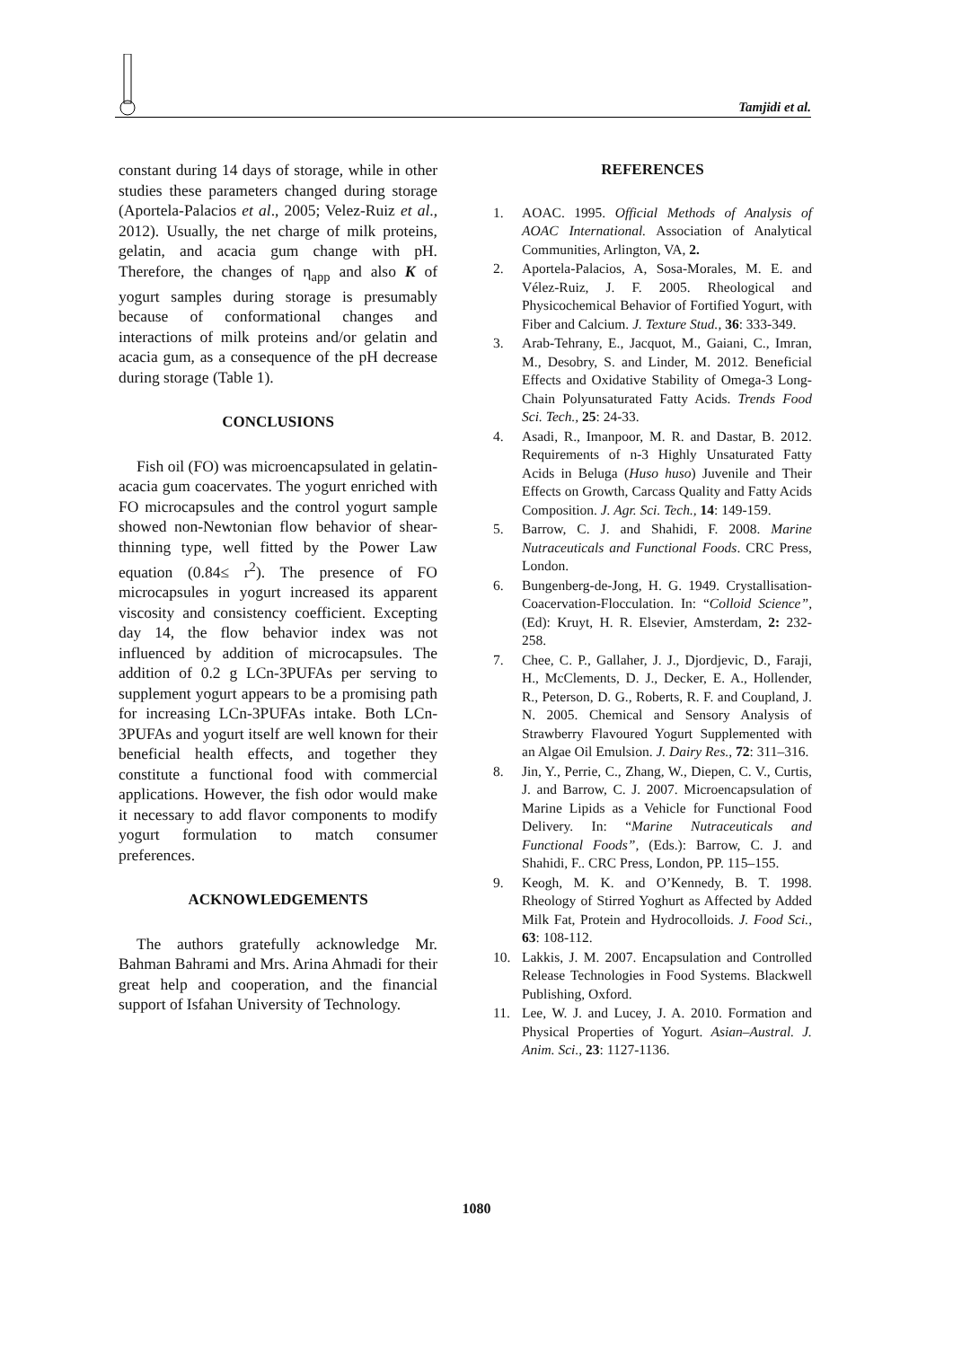Tamjidi et al.
constant during 14 days of storage, while in other studies these parameters changed during storage (Aportela-Palacios et al., 2005; Velez-Ruiz et al., 2012). Usually, the net charge of milk proteins, gelatin, and acacia gum change with pH. Therefore, the changes of η<sub>app</sub> and also K of yogurt samples during storage is presumably because of conformational changes and interactions of milk proteins and/or gelatin and acacia gum, as a consequence of the pH decrease during storage (Table 1).
CONCLUSIONS
Fish oil (FO) was microencapsulated in gelatin-acacia gum coacervates. The yogurt enriched with FO microcapsules and the control yogurt sample showed non-Newtonian flow behavior of shear-thinning type, well fitted by the Power Law equation (0.84≤ r<sup>2</sup>). The presence of FO microcapsules in yogurt increased its apparent viscosity and consistency coefficient. Excepting day 14, the flow behavior index was not influenced by addition of microcapsules. The addition of 0.2 g LCn-3PUFAs per serving to supplement yogurt appears to be a promising path for increasing LCn-3PUFAs intake. Both LCn-3PUFAs and yogurt itself are well known for their beneficial health effects, and together they constitute a functional food with commercial applications. However, the fish odor would make it necessary to add flavor components to modify yogurt formulation to match consumer preferences.
ACKNOWLEDGEMENTS
The authors gratefully acknowledge Mr. Bahman Bahrami and Mrs. Arina Ahmadi for their great help and cooperation, and the financial support of Isfahan University of Technology.
REFERENCES
1. AOAC. 1995. Official Methods of Analysis of AOAC International. Association of Analytical Communities, Arlington, VA, 2.
2. Aportela-Palacios, A, Sosa-Morales, M. E. and Vélez-Ruiz, J. F. 2005. Rheological and Physicochemical Behavior of Fortified Yogurt, with Fiber and Calcium. J. Texture Stud., 36: 333-349.
3. Arab-Tehrany, E., Jacquot, M., Gaiani, C., Imran, M., Desobry, S. and Linder, M. 2012. Beneficial Effects and Oxidative Stability of Omega-3 Long-Chain Polyunsaturated Fatty Acids. Trends Food Sci. Tech., 25: 24-33.
4. Asadi, R., Imanpoor, M. R. and Dastar, B. 2012. Requirements of n-3 Highly Unsaturated Fatty Acids in Beluga (Huso huso) Juvenile and Their Effects on Growth, Carcass Quality and Fatty Acids Composition. J. Agr. Sci. Tech., 14: 149-159.
5. Barrow, C. J. and Shahidi, F. 2008. Marine Nutraceuticals and Functional Foods. CRC Press, London.
6. Bungenberg-de-Jong, H. G. 1949. Crystallisation-Coacervation-Flocculation. In: “Colloid Science”, (Ed): Kruyt, H. R. Elsevier, Amsterdam, 2: 232- 258.
7. Chee, C. P., Gallaher, J. J., Djordjevic, D., Faraji, H., McClements, D. J., Decker, E. A., Hollender, R., Peterson, D. G., Roberts, R. F. and Coupland, J. N. 2005. Chemical and Sensory Analysis of Strawberry Flavoured Yogurt Supplemented with an Algae Oil Emulsion. J. Dairy Res., 72: 311–316.
8. Jin, Y., Perrie, C., Zhang, W., Diepen, C. V., Curtis, J. and Barrow, C. J. 2007. Microencapsulation of Marine Lipids as a Vehicle for Functional Food Delivery. In: “Marine Nutraceuticals and Functional Foods”, (Eds.): Barrow, C. J. and Shahidi, F.. CRC Press, London, PP. 115–155.
9. Keogh, M. K. and O’Kennedy, B. T. 1998. Rheology of Stirred Yoghurt as Affected by Added Milk Fat, Protein and Hydrocolloids. J. Food Sci., 63: 108-112.
10. Lakkis, J. M. 2007. Encapsulation and Controlled Release Technologies in Food Systems. Blackwell Publishing, Oxford.
11. Lee, W. J. and Lucey, J. A. 2010. Formation and Physical Properties of Yogurt. Asian–Austral. J. Anim. Sci., 23: 1127-1136.
1080